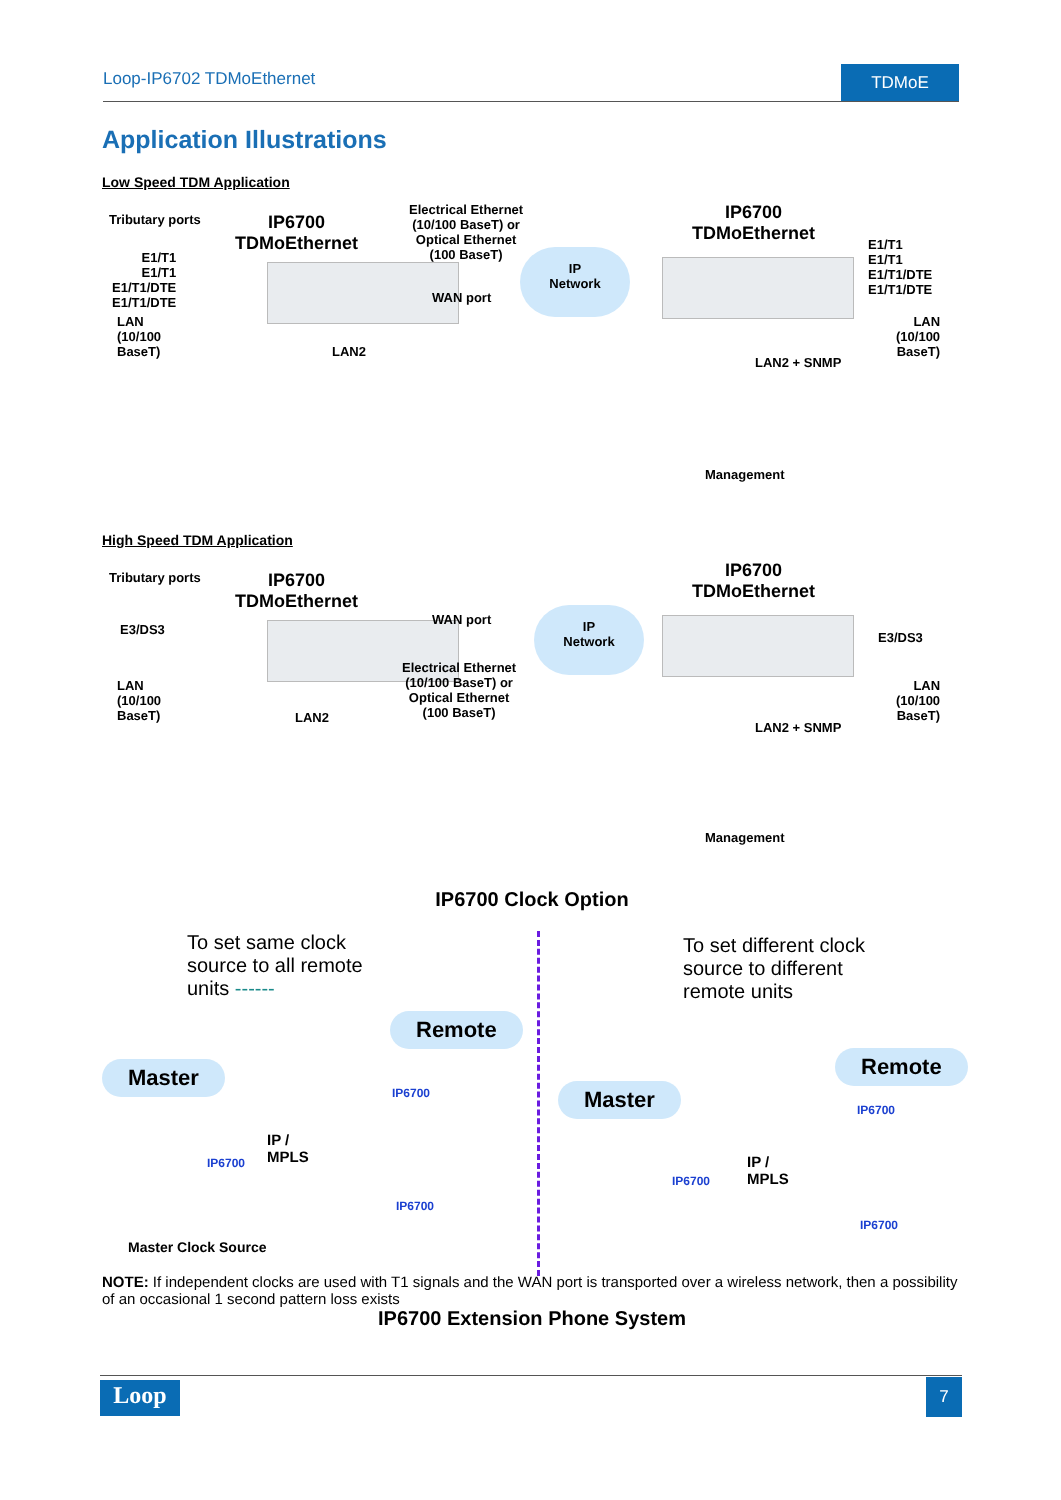Loop-IP6702 TDMoEthernet
TDMoE
Application Illustrations
Low Speed TDM Application
Tributary ports
IP6700
TDMoEthernet
E1/T1
E1/T1
E1/T1/DTE
E1/T1/DTE
LAN
(10/100
BaseT)
LAN2
Electrical Ethernet
(10/100 BaseT) or
Optical Ethernet
(100 BaseT)
WAN port
IP
Network
IP6700
TDMoEthernet
E1/T1
E1/T1
E1/T1/DTE
E1/T1/DTE
LAN
(10/100
BaseT)
LAN2 + SNMP
Management
High Speed TDM Application
Tributary ports
IP6700
TDMoEthernet
E3/DS3
LAN
(10/100
BaseT)
LAN2
WAN port
Electrical Ethernet
(10/100 BaseT) or
Optical Ethernet
(100 BaseT)
IP
Network
IP6700
TDMoEthernet
E3/DS3
LAN
(10/100
BaseT)
LAN2 + SNMP
Management
IP6700 Clock Option
To set same clock
source to all remote
units ------
Remote
Master
IP /
MPLS
IP6700
IP6700
IP6700
Master Clock Source
To set different clock
source to different
remote units
Remote
Master
IP /
MPLS
IP6700
IP6700
IP6700
NOTE: If independent clocks are used with T1 signals and the WAN port is transported over a wireless network, then a possibility of an occasional 1 second pattern loss exists
IP6700 Extension Phone System
Loop
7